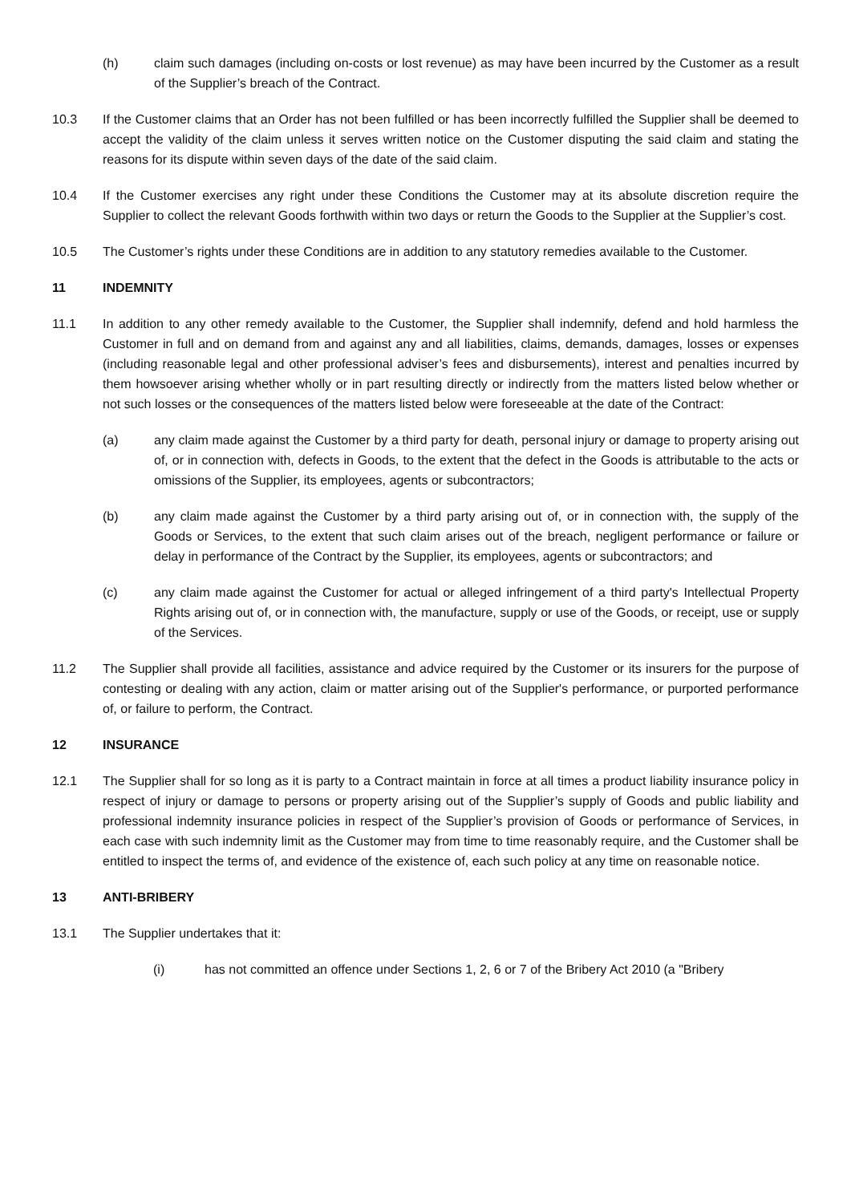(h) claim such damages (including on-costs or lost revenue) as may have been incurred by the Customer as a result of the Supplier’s breach of the Contract.
10.3 If the Customer claims that an Order has not been fulfilled or has been incorrectly fulfilled the Supplier shall be deemed to accept the validity of the claim unless it serves written notice on the Customer disputing the said claim and stating the reasons for its dispute within seven days of the date of the said claim.
10.4 If the Customer exercises any right under these Conditions the Customer may at its absolute discretion require the Supplier to collect the relevant Goods forthwith within two days or return the Goods to the Supplier at the Supplier’s cost.
10.5 The Customer’s rights under these Conditions are in addition to any statutory remedies available to the Customer.
11 INDEMNITY
11.1 In addition to any other remedy available to the Customer, the Supplier shall indemnify, defend and hold harmless the Customer in full and on demand from and against any and all liabilities, claims, demands, damages, losses or expenses (including reasonable legal and other professional adviser’s fees and disbursements), interest and penalties incurred by them howsoever arising whether wholly or in part resulting directly or indirectly from the matters listed below whether or not such losses or the consequences of the matters listed below were foreseeable at the date of the Contract:
(a) any claim made against the Customer by a third party for death, personal injury or damage to property arising out of, or in connection with, defects in Goods, to the extent that the defect in the Goods is attributable to the acts or omissions of the Supplier, its employees, agents or subcontractors;
(b) any claim made against the Customer by a third party arising out of, or in connection with, the supply of the Goods or Services, to the extent that such claim arises out of the breach, negligent performance or failure or delay in performance of the Contract by the Supplier, its employees, agents or subcontractors; and
(c) any claim made against the Customer for actual or alleged infringement of a third party's Intellectual Property Rights arising out of, or in connection with, the manufacture, supply or use of the Goods, or receipt, use or supply of the Services.
11.2 The Supplier shall provide all facilities, assistance and advice required by the Customer or its insurers for the purpose of contesting or dealing with any action, claim or matter arising out of the Supplier's performance, or purported performance of, or failure to perform, the Contract.
12 INSURANCE
12.1 The Supplier shall for so long as it is party to a Contract maintain in force at all times a product liability insurance policy in respect of injury or damage to persons or property arising out of the Supplier’s supply of Goods and public liability and professional indemnity insurance policies in respect of the Supplier’s provision of Goods or performance of Services, in each case with such indemnity limit as the Customer may from time to time reasonably require, and the Customer shall be entitled to inspect the terms of, and evidence of the existence of, each such policy at any time on reasonable notice.
13 ANTI-BRIBERY
13.1 The Supplier undertakes that it:
(i) has not committed an offence under Sections 1, 2, 6 or 7 of the Bribery Act 2010 (a "Bribery